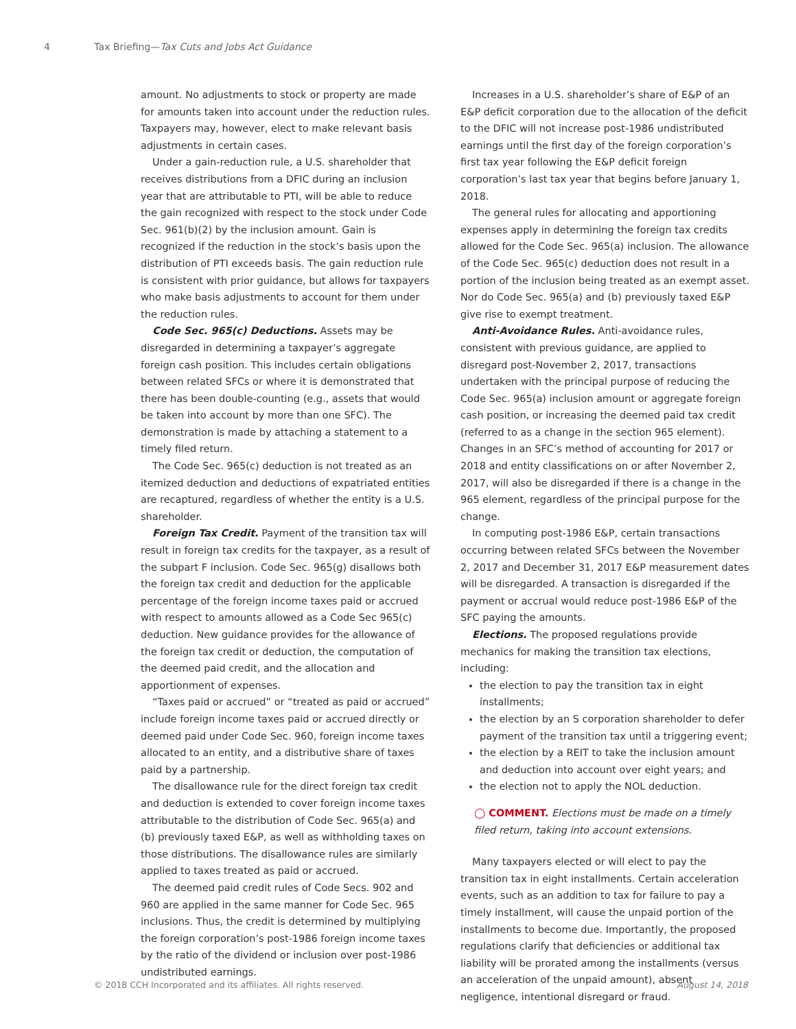4 Tax Briefing—Tax Cuts and Jobs Act Guidance
amount. No adjustments to stock or property are made for amounts taken into account under the reduction rules. Taxpayers may, however, elect to make relevant basis adjustments in certain cases.
Under a gain-reduction rule, a U.S. shareholder that receives distributions from a DFIC during an inclusion year that are attributable to PTI, will be able to reduce the gain recognized with respect to the stock under Code Sec. 961(b)(2) by the inclusion amount. Gain is recognized if the reduction in the stock’s basis upon the distribution of PTI exceeds basis. The gain reduction rule is consistent with prior guidance, but allows for taxpayers who make basis adjustments to account for them under the reduction rules.
Code Sec. 965(c) Deductions. Assets may be disregarded in determining a taxpayer’s aggregate foreign cash position. This includes certain obligations between related SFCs or where it is demonstrated that there has been double-counting (e.g., assets that would be taken into account by more than one SFC). The demonstration is made by attaching a statement to a timely filed return.
The Code Sec. 965(c) deduction is not treated as an itemized deduction and deductions of expatriated entities are recaptured, regardless of whether the entity is a U.S. shareholder.
Foreign Tax Credit. Payment of the transition tax will result in foreign tax credits for the taxpayer, as a result of the subpart F inclusion. Code Sec. 965(g) disallows both the foreign tax credit and deduction for the applicable percentage of the foreign income taxes paid or accrued with respect to amounts allowed as a Code Sec 965(c) deduction. New guidance provides for the allowance of the foreign tax credit or deduction, the computation of the deemed paid credit, and the allocation and apportionment of expenses.
“Taxes paid or accrued” or “treated as paid or accrued” include foreign income taxes paid or accrued directly or deemed paid under Code Sec. 960, foreign income taxes allocated to an entity, and a distributive share of taxes paid by a partnership.
The disallowance rule for the direct foreign tax credit and deduction is extended to cover foreign income taxes attributable to the distribution of Code Sec. 965(a) and (b) previously taxed E&P, as well as withholding taxes on those distributions. The disallowance rules are similarly applied to taxes treated as paid or accrued.
The deemed paid credit rules of Code Secs. 902 and 960 are applied in the same manner for Code Sec. 965 inclusions. Thus, the credit is determined by multiplying the foreign corporation’s post-1986 foreign income taxes by the ratio of the dividend or inclusion over post-1986 undistributed earnings.
Increases in a U.S. shareholder’s share of E&P of an E&P deficit corporation due to the allocation of the deficit to the DFIC will not increase post-1986 undistributed earnings until the first day of the foreign corporation’s first tax year following the E&P deficit foreign corporation’s last tax year that begins before January 1, 2018.
The general rules for allocating and apportioning expenses apply in determining the foreign tax credits allowed for the Code Sec. 965(a) inclusion. The allowance of the Code Sec. 965(c) deduction does not result in a portion of the inclusion being treated as an exempt asset. Nor do Code Sec. 965(a) and (b) previously taxed E&P give rise to exempt treatment.
Anti-Avoidance Rules. Anti-avoidance rules, consistent with previous guidance, are applied to disregard post-November 2, 2017, transactions undertaken with the principal purpose of reducing the Code Sec. 965(a) inclusion amount or aggregate foreign cash position, or increasing the deemed paid tax credit (referred to as a change in the section 965 element). Changes in an SFC’s method of accounting for 2017 or 2018 and entity classifications on or after November 2, 2017, will also be disregarded if there is a change in the 965 element, regardless of the principal purpose for the change.
In computing post-1986 E&P, certain transactions occurring between related SFCs between the November 2, 2017 and December 31, 2017 E&P measurement dates will be disregarded. A transaction is disregarded if the payment or accrual would reduce post-1986 E&P of the SFC paying the amounts.
Elections. The proposed regulations provide mechanics for making the transition tax elections, including:
the election to pay the transition tax in eight installments;
the election by an S corporation shareholder to defer payment of the transition tax until a triggering event;
the election by a REIT to take the inclusion amount and deduction into account over eight years; and
the election not to apply the NOL deduction.
◯ COMMENT. Elections must be made on a timely filed return, taking into account extensions.
Many taxpayers elected or will elect to pay the transition tax in eight installments. Certain acceleration events, such as an addition to tax for failure to pay a timely installment, will cause the unpaid portion of the installments to become due. Importantly, the proposed regulations clarify that deficiencies or additional tax liability will be prorated among the installments (versus an acceleration of the unpaid amount), absent negligence, intentional disregard or fraud.
© 2018 CCH Incorporated and its affiliates. All rights reserved. August 14, 2018